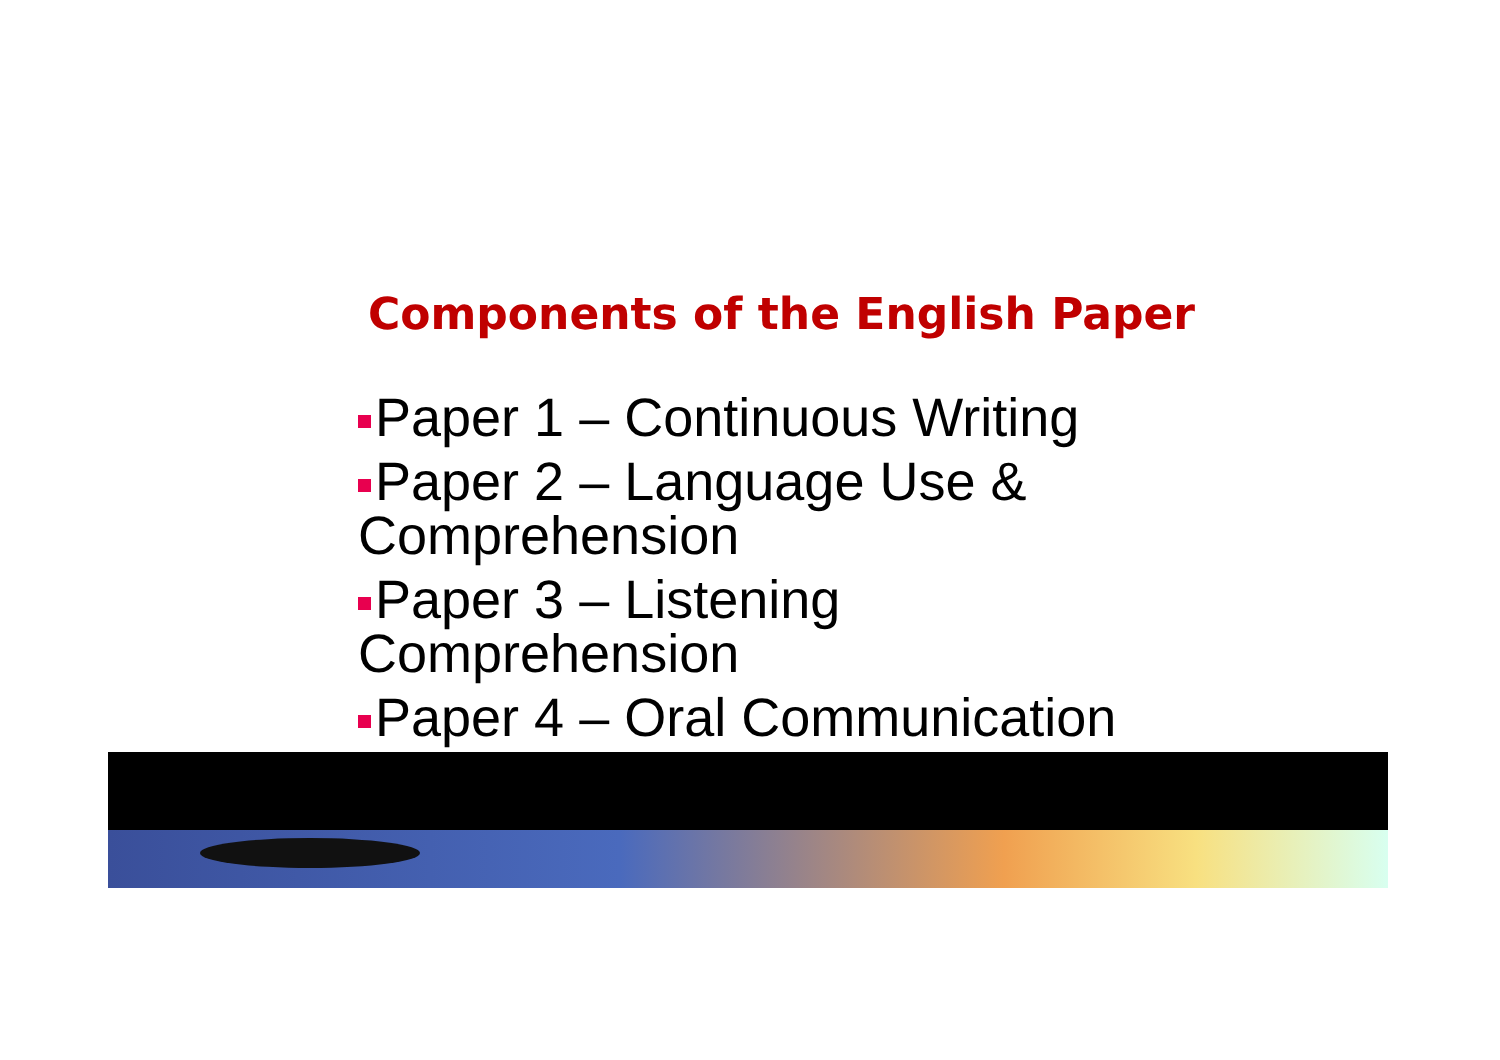Components of the English Paper
Paper 1 – Continuous Writing
Paper 2 – Language Use & Comprehension
Paper 3 – Listening Comprehension
Paper 4 – Oral Communication